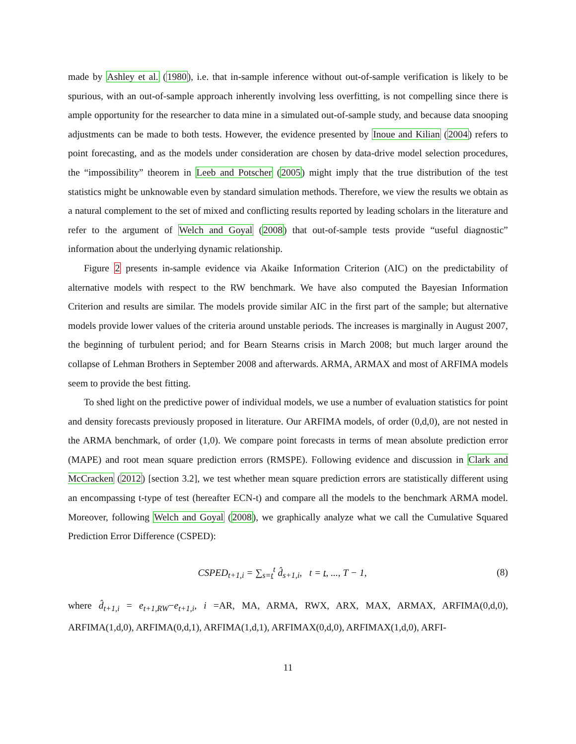made by Ashley et al. (1980), i.e. that in-sample inference without out-of-sample verification is likely to be spurious, with an out-of-sample approach inherently involving less overfitting, is not compelling since there is ample opportunity for the researcher to data mine in a simulated out-of-sample study, and because data snooping adjustments can be made to both tests. However, the evidence presented by Inoue and Kilian (2004) refers to point forecasting, and as the models under consideration are chosen by data-drive model selection procedures, the “impossibility” theorem in Leeb and Potscher (2005) might imply that the true distribution of the test statistics might be unknowable even by standard simulation methods. Therefore, we view the results we obtain as a natural complement to the set of mixed and conflicting results reported by leading scholars in the literature and refer to the argument of Welch and Goyal (2008) that out-of-sample tests provide “useful diagnostic” information about the underlying dynamic relationship.
Figure 2 presents in-sample evidence via Akaike Information Criterion (AIC) on the predictability of alternative models with respect to the RW benchmark. We have also computed the Bayesian Information Criterion and results are similar. The models provide similar AIC in the first part of the sample; but alternative models provide lower values of the criteria around unstable periods. The increases is marginally in August 2007, the beginning of turbulent period; and for Bearn Stearns crisis in March 2008; but much larger around the collapse of Lehman Brothers in September 2008 and afterwards. ARMA, ARMAX and most of ARFIMA models seem to provide the best fitting.
To shed light on the predictive power of individual models, we use a number of evaluation statistics for point and density forecasts previously proposed in literature. Our ARFIMA models, of order (0,d,0), are not nested in the ARMA benchmark, of order (1,0). We compare point forecasts in terms of mean absolute prediction error (MAPE) and root mean square prediction errors (RMSPE). Following evidence and discussion in Clark and McCracken (2012) [section 3.2], we test whether mean square prediction errors are statistically different using an encompassing t-type of test (hereafter ECN-t) and compare all the models to the benchmark ARMA model. Moreover, following Welch and Goyal (2008), we graphically analyze what we call the Cumulative Squared Prediction Error Difference (CSPED):
CSPED<sub>t+1,i</sub> = ∑<sub>s=t</sub><sup>t</sup> d̂<sub>s+1,i</sub>, t = t, ..., T − 1, (8)
where d̂<sub>t+1,i</sub> = e<sub>t+1,RW</sub>−e<sub>t+1,i</sub>, i =AR, MA, ARMA, RWX, ARX, MAX, ARMAX, ARFIMA(0,d,0), ARFIMA(1,d,0), ARFIMA(0,d,1), ARFIMA(1,d,1), ARFIMAX(0,d,0), ARFIMAX(1,d,0), ARFI-
11